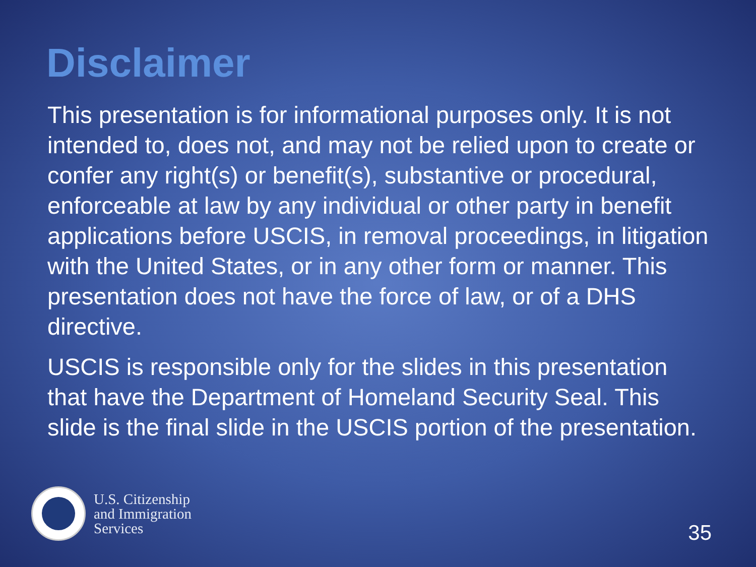Disclaimer
This presentation is for informational purposes only. It is not intended to, does not, and may not be relied upon to create or confer any right(s) or benefit(s), substantive or procedural, enforceable at law by any individual or other party in benefit applications before USCIS, in removal proceedings, in litigation with the United States, or in any other form or manner. This presentation does not have the force of law, or of a DHS directive.
USCIS is responsible only for the slides in this presentation that have the Department of Homeland Security Seal. This slide is the final slide in the USCIS portion of the presentation.
U.S. Citizenship
and Immigration
Services
35